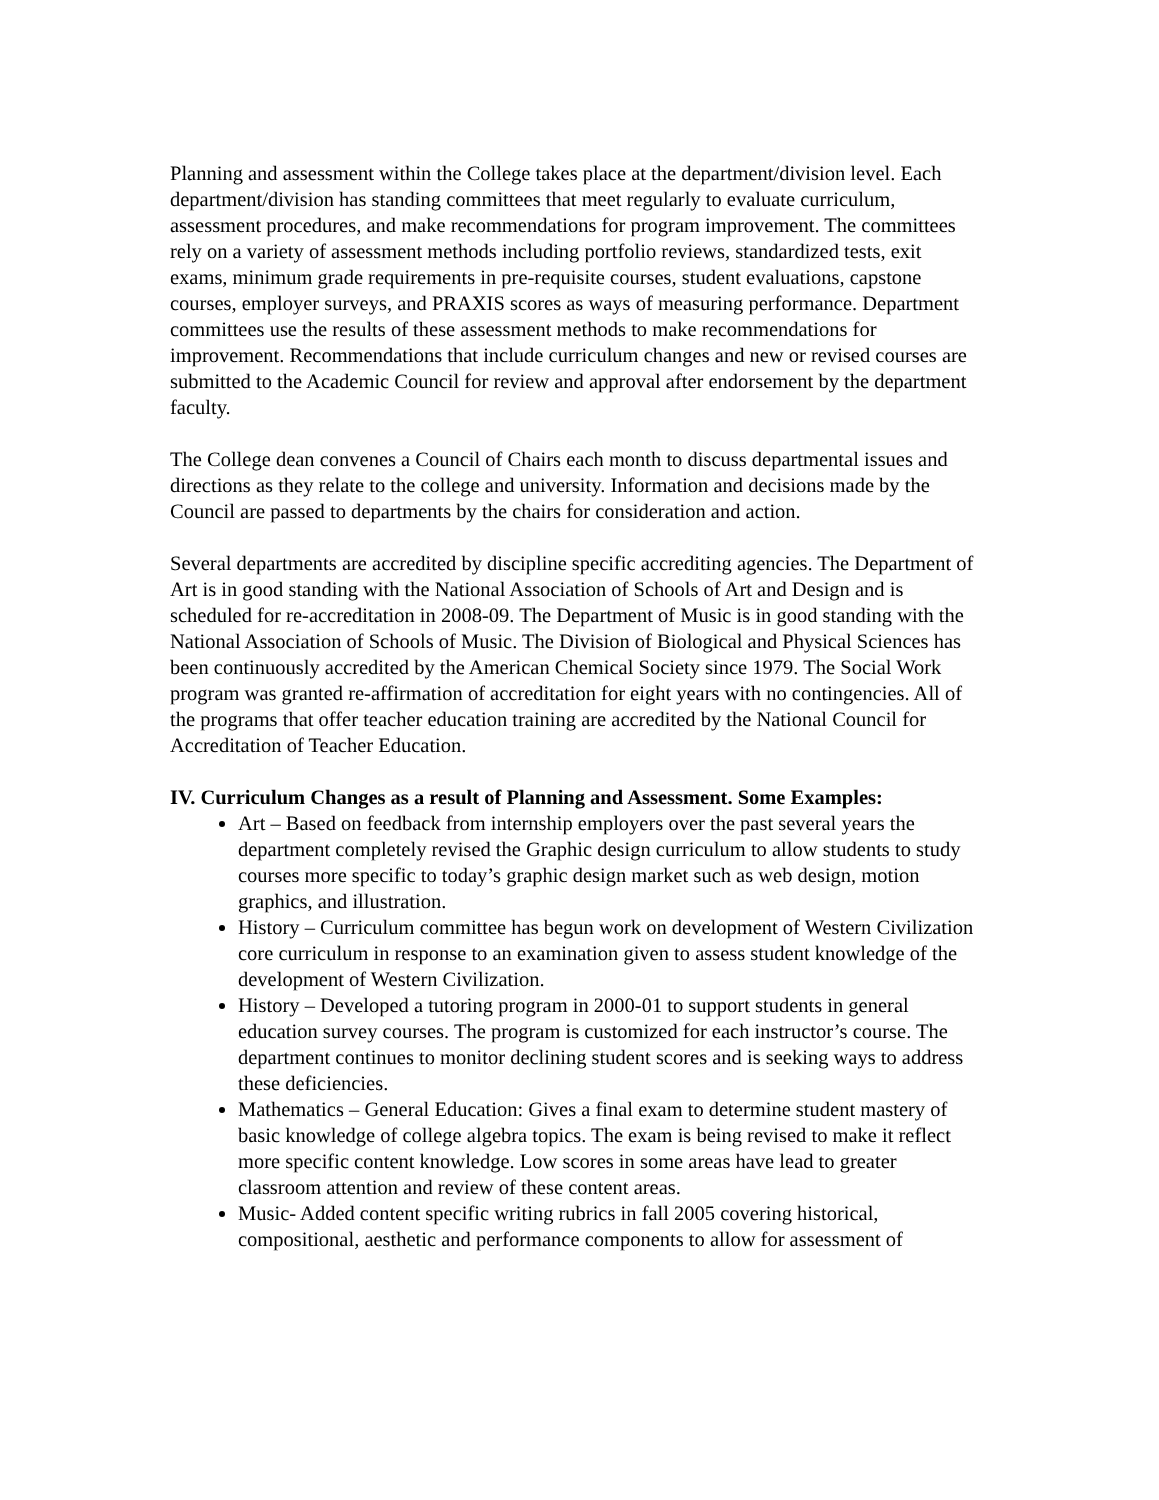Planning and assessment within the College takes place at the department/division level. Each department/division has standing committees that meet regularly to evaluate curriculum, assessment procedures, and make recommendations for program improvement. The committees rely on a variety of assessment methods including portfolio reviews, standardized tests, exit exams, minimum grade requirements in pre-requisite courses, student evaluations, capstone courses, employer surveys, and PRAXIS scores as ways of measuring performance. Department committees use the results of these assessment methods to make recommendations for improvement. Recommendations that include curriculum changes and new or revised courses are submitted to the Academic Council for review and approval after endorsement by the department faculty.
The College dean convenes a Council of Chairs each month to discuss departmental issues and directions as they relate to the college and university. Information and decisions made by the Council are passed to departments by the chairs for consideration and action.
Several departments are accredited by discipline specific accrediting agencies. The Department of Art is in good standing with the National Association of Schools of Art and Design and is scheduled for re-accreditation in 2008-09. The Department of Music is in good standing with the National Association of Schools of Music. The Division of Biological and Physical Sciences has been continuously accredited by the American Chemical Society since 1979. The Social Work program was granted re-affirmation of accreditation for eight years with no contingencies. All of the programs that offer teacher education training are accredited by the National Council for Accreditation of Teacher Education.
IV. Curriculum Changes as a result of Planning and Assessment. Some Examples:
Art – Based on feedback from internship employers over the past several years the department completely revised the Graphic design curriculum to allow students to study courses more specific to today’s graphic design market such as web design, motion graphics, and illustration.
History – Curriculum committee has begun work on development of Western Civilization core curriculum in response to an examination given to assess student knowledge of the development of Western Civilization.
History – Developed a tutoring program in 2000-01 to support students in general education survey courses. The program is customized for each instructor’s course. The department continues to monitor declining student scores and is seeking ways to address these deficiencies.
Mathematics – General Education: Gives a final exam to determine student mastery of basic knowledge of college algebra topics. The exam is being revised to make it reflect more specific content knowledge. Low scores in some areas have lead to greater classroom attention and review of these content areas.
Music- Added content specific writing rubrics in fall 2005 covering historical, compositional, aesthetic and performance components to allow for assessment of